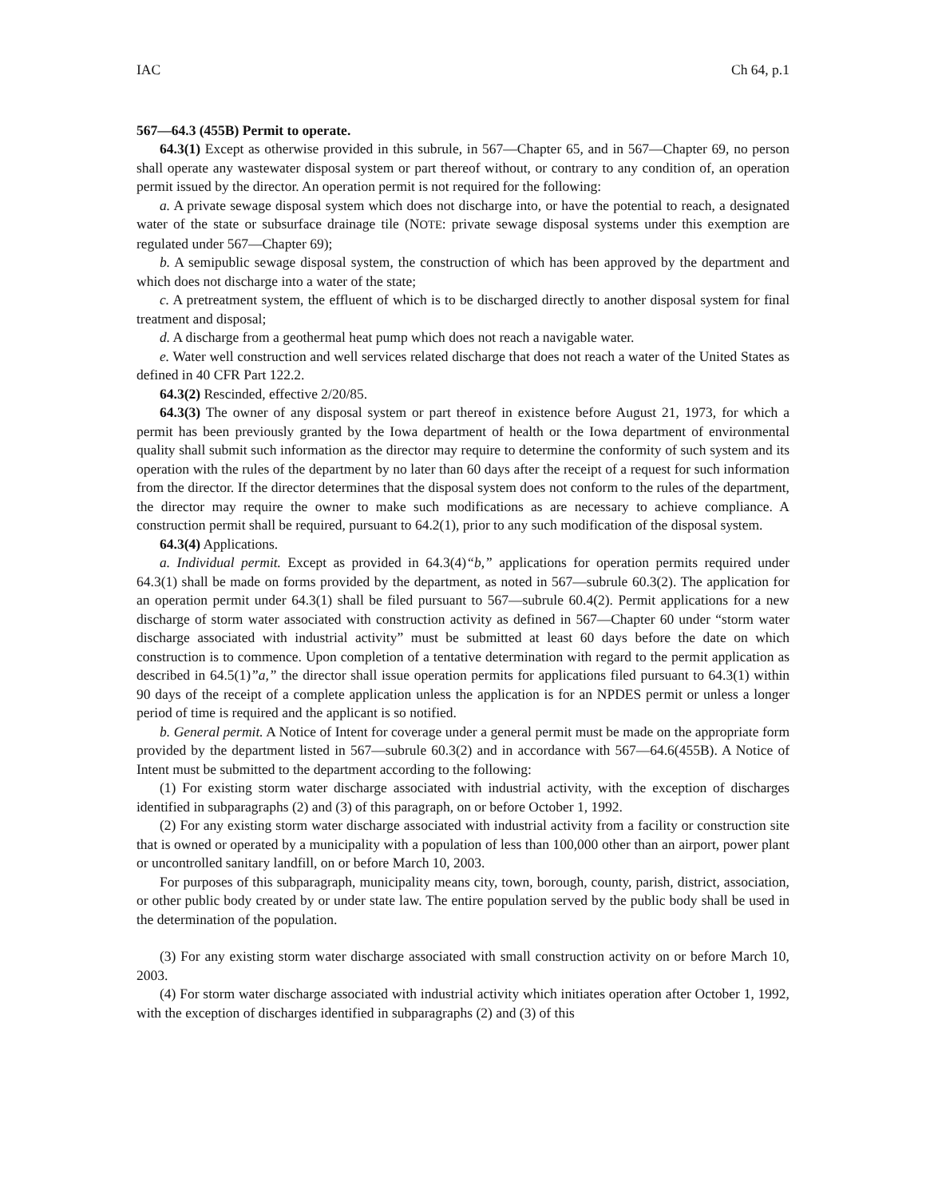IAC Ch 64, p.1
567—64.3 (455B) Permit to operate.
64.3(1) Except as otherwise provided in this subrule, in 567—Chapter 65, and in 567—Chapter 69, no person shall operate any wastewater disposal system or part thereof without, or contrary to any condition of, an operation permit issued by the director. An operation permit is not required for the following:
a. A private sewage disposal system which does not discharge into, or have the potential to reach, a designated water of the state or subsurface drainage tile (NOTE: private sewage disposal systems under this exemption are regulated under 567—Chapter 69);
b. A semipublic sewage disposal system, the construction of which has been approved by the department and which does not discharge into a water of the state;
c. A pretreatment system, the effluent of which is to be discharged directly to another disposal system for final treatment and disposal;
d. A discharge from a geothermal heat pump which does not reach a navigable water.
e. Water well construction and well services related discharge that does not reach a water of the United States as defined in 40 CFR Part 122.2.
64.3(2) Rescinded, effective 2/20/85.
64.3(3) The owner of any disposal system or part thereof in existence before August 21, 1973, for which a permit has been previously granted by the Iowa department of health or the Iowa department of environmental quality shall submit such information as the director may require to determine the conformity of such system and its operation with the rules of the department by no later than 60 days after the receipt of a request for such information from the director. If the director determines that the disposal system does not conform to the rules of the department, the director may require the owner to make such modifications as are necessary to achieve compliance. A construction permit shall be required, pursuant to 64.2(1), prior to any such modification of the disposal system.
64.3(4) Applications.
a. Individual permit. Except as provided in 64.3(4)“b,” applications for operation permits required under 64.3(1) shall be made on forms provided by the department, as noted in 567—subrule 60.3(2). The application for an operation permit under 64.3(1) shall be filed pursuant to 567—subrule 60.4(2). Permit applications for a new discharge of storm water associated with construction activity as defined in 567—Chapter 60 under “storm water discharge associated with industrial activity” must be submitted at least 60 days before the date on which construction is to commence. Upon completion of a tentative determination with regard to the permit application as described in 64.5(1)”a,” the director shall issue operation permits for applications filed pursuant to 64.3(1) within 90 days of the receipt of a complete application unless the application is for an NPDES permit or unless a longer period of time is required and the applicant is so notified.
b. General permit. A Notice of Intent for coverage under a general permit must be made on the appropriate form provided by the department listed in 567—subrule 60.3(2) and in accordance with 567—64.6(455B). A Notice of Intent must be submitted to the department according to the following:
(1) For existing storm water discharge associated with industrial activity, with the exception of discharges identified in subparagraphs (2) and (3) of this paragraph, on or before October 1, 1992.
(2) For any existing storm water discharge associated with industrial activity from a facility or construction site that is owned or operated by a municipality with a population of less than 100,000 other than an airport, power plant or uncontrolled sanitary landfill, on or before March 10, 2003.
For purposes of this subparagraph, municipality means city, town, borough, county, parish, district, association, or other public body created by or under state law. The entire population served by the public body shall be used in the determination of the population.
(3) For any existing storm water discharge associated with small construction activity on or before March 10, 2003.
(4) For storm water discharge associated with industrial activity which initiates operation after October 1, 1992, with the exception of discharges identified in subparagraphs (2) and (3) of this